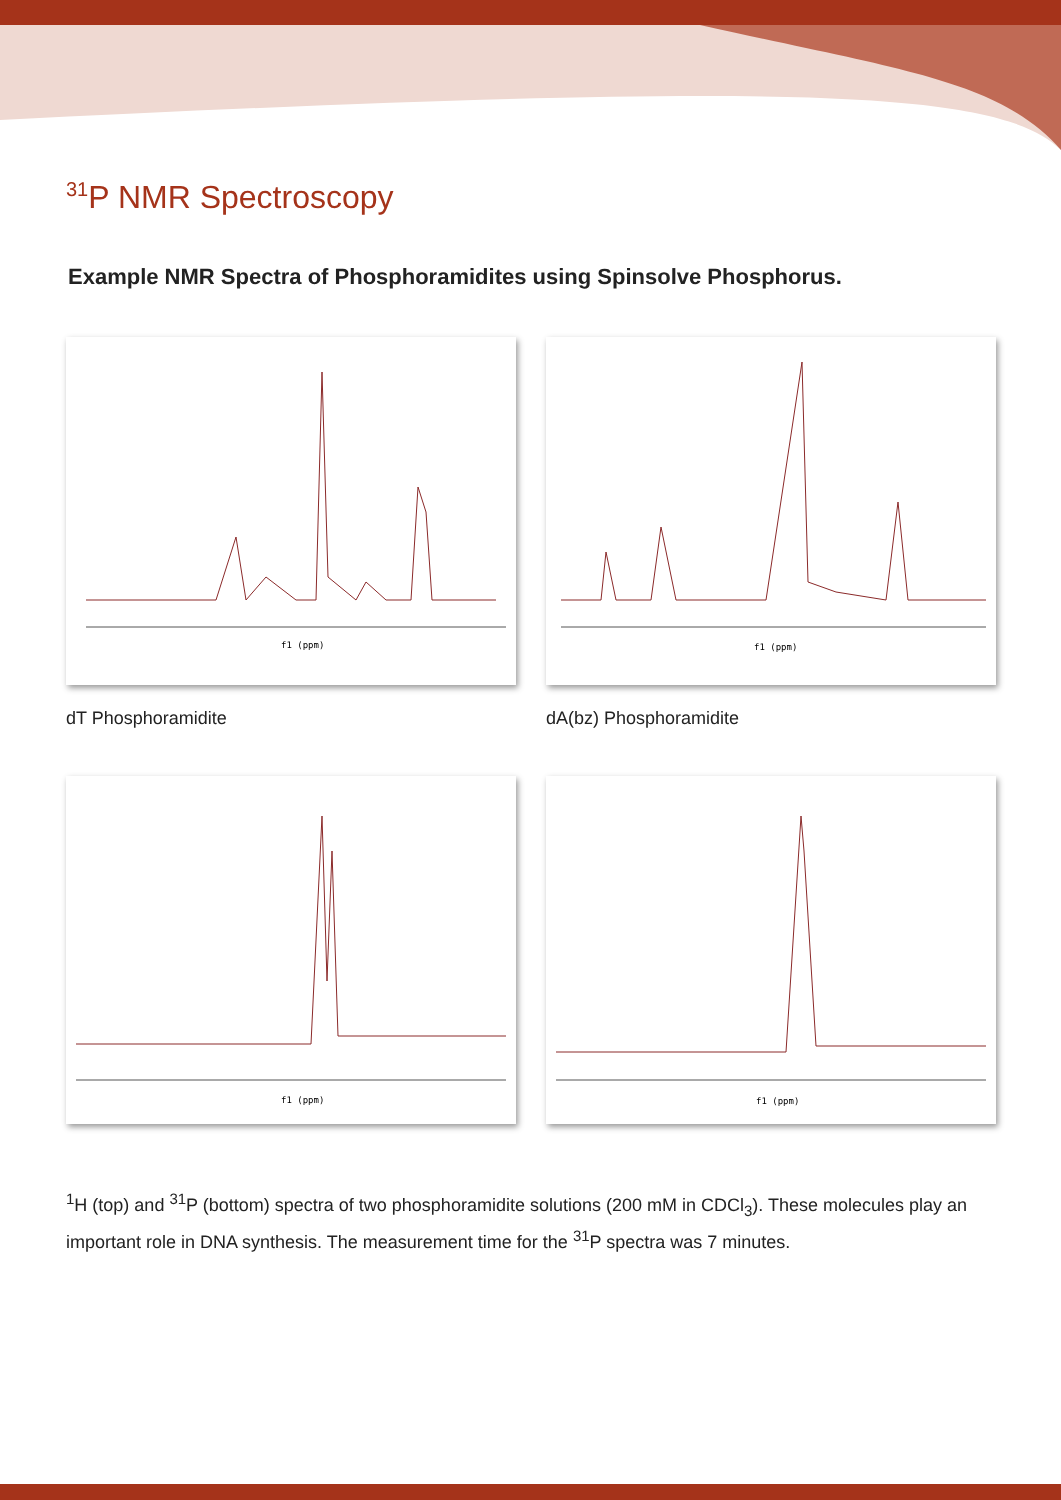<sup>31</sup>P NMR Spectroscopy
Example NMR Spectra of Phosphoramidites using Spinsolve Phosphorus.
f1 (ppm)
f1 (ppm)
dT Phosphoramidite dA(bz) Phosphoramidite
f1 (ppm)
f1 (ppm)
<sup>1</sup>H (top) and <sup>31</sup>P (bottom) spectra of two phosphoramidite solutions (200 mM in CDCl<sub>3</sub>). These molecules play an important role in DNA synthesis. The measurement time for the <sup>31</sup>P spectra was 7 minutes.